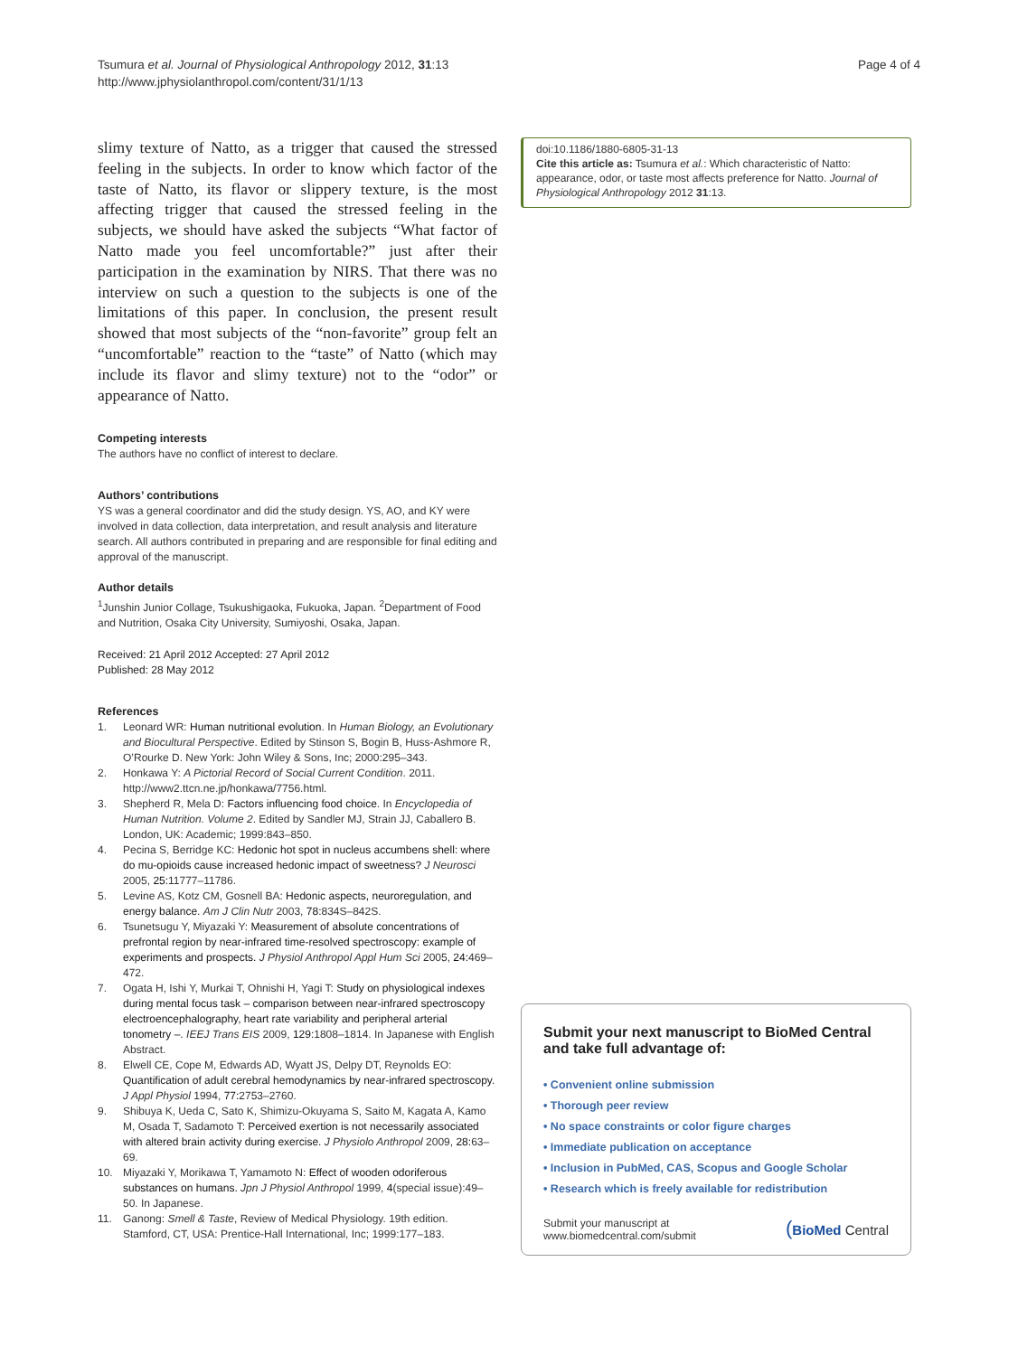Tsumura et al. Journal of Physiological Anthropology 2012, 31:13
http://www.jphysiolanthropol.com/content/31/1/13
Page 4 of 4
slimy texture of Natto, as a trigger that caused the stressed feeling in the subjects. In order to know which factor of the taste of Natto, its flavor or slippery texture, is the most affecting trigger that caused the stressed feeling in the subjects, we should have asked the subjects “What factor of Natto made you feel uncomfortable?” just after their participation in the examination by NIRS. That there was no interview on such a question to the subjects is one of the limitations of this paper. In conclusion, the present result showed that most subjects of the “non-favorite” group felt an “uncomfortable” reaction to the “taste” of Natto (which may include its flavor and slimy texture) not to the “odor” or appearance of Natto.
Competing interests
The authors have no conflict of interest to declare.
Authors’ contributions
YS was a general coordinator and did the study design. YS, AO, and KY were involved in data collection, data interpretation, and result analysis and literature search. All authors contributed in preparing and are responsible for final editing and approval of the manuscript.
Author details
<sup>1</sup> Junshin Junior Collage, Tsukushigaoka, Fukuoka, Japan. <sup>2</sup>Department of Food and Nutrition, Osaka City University, Sumiyoshi, Osaka, Japan.
Received: 21 April 2012 Accepted: 27 April 2012
Published: 28 May 2012
References
1. Leonard WR: Human nutritional evolution. In Human Biology, an Evolutionary and Biocultural Perspective. Edited by Stinson S, Bogin B, Huss-Ashmore R, O’Rourke D. New York: John Wiley & Sons, Inc; 2000:295–343.
2. Honkawa Y: A Pictorial Record of Social Current Condition. 2011. http://www2.ttcn.ne.jp/honkawa/7756.html.
3. Shepherd R, Mela D: Factors influencing food choice. In Encyclopedia of Human Nutrition. Volume 2. Edited by Sandler MJ, Strain JJ, Caballero B. London, UK: Academic; 1999:843–850.
4. Pecina S, Berridge KC: Hedonic hot spot in nucleus accumbens shell: where do mu-opioids cause increased hedonic impact of sweetness? J Neurosci 2005, 25: 11777–11786.
5. Levine AS, Kotz CM, Gosnell BA: Hedonic aspects, neuroregulation, and energy balance. Am J Clin Nutr 2003, 78: 834S–842S.
6. Tsunetsugu Y, Miyazaki Y: Measurement of absolute concentrations of prefrontal region by near-infrared time-resolved spectroscopy: example of experiments and prospects. J Physiol Anthropol Appl Hum Sci 2005, 24: 469–472.
7. Ogata H, Ishi Y, Murkai T, Ohnishi H, Yagi T: Study on physiological indexes during mental focus task – comparison between near-infrared spectroscopy electroencephalography, heart rate variability and peripheral arterial tonometry –. IEEJ Trans EIS 2009, 129: 1808–1814. In Japanese with English Abstract.
8. Elwell CE, Cope M, Edwards AD, Wyatt JS, Delpy DT, Reynolds EO: Quantification of adult cerebral hemodynamics by near-infrared spectroscopy. J Appl Physiol 1994, 77: 2753–2760.
9. Shibuya K, Ueda C, Sato K, Shimizu-Okuyama S, Saito M, Kagata A, Kamo M, Osada T, Sadamoto T: Perceived exertion is not necessarily associated with altered brain activity during exercise. J Physiolo Anthropol 2009, 28: 63–69.
10. Miyazaki Y, Morikawa T, Yamamoto N: Effect of wooden odoriferous substances on humans. Jpn J Physiol Anthropol 1999, 4(special issue):49–50. In Japanese.
11. Ganong: Smell & Taste, Review of Medical Physiology. 19th edition. Stamford, CT, USA: Prentice-Hall International, Inc; 1999:177–183.
doi:10.1186/1880-6805-31-13
Cite this article as: Tsumura et al.: Which characteristic of Natto: appearance, odor, or taste most affects preference for Natto. Journal of Physiological Anthropology 2012 31:13.
Submit your next manuscript to BioMed Central and take full advantage of:
• Convenient online submission
• Thorough peer review
• No space constraints or color figure charges
• Immediate publication on acceptance
• Inclusion in PubMed, CAS, Scopus and Google Scholar
• Research which is freely available for redistribution
Submit your manuscript at
www.biomedcentral.com/submit
(BioMed Central